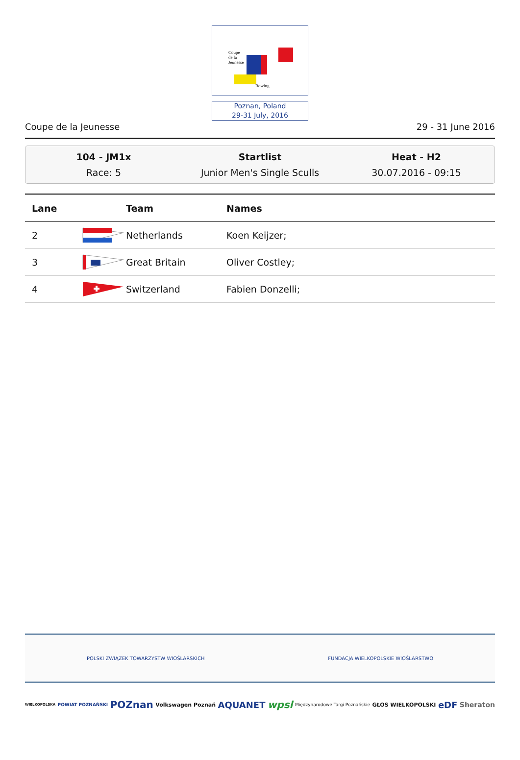Coupe
de la
Jeunesse
Rowing
Poznan, Poland
29-31 July, 2016
Coupe de la Jeunesse 29 - 31 June 2016
104 - JM1x
Race: 5
Startlist
Junior Men's Single Sculls
Heat - H2
30.07.2016 - 09:15
| Lane | | Team | Names |
| --- | --- | --- | --- |
| 2 | | Netherlands | Koen Keijzer; |
| 3 | | Great Britain | Oliver Costley; |
| 4 | | Switzerland | Fabien Donzelli; |
POLSKI ZWIĄZEK TOWARZYSTW WIOŚLARSKICH FUNDACJA WIELKOPOLSKIE WIOŚLARSTWO
WIELKOPOLSKA POWIAT POZNAŃSKI POZnan Volkswagen Poznań AQUANET wpsl Międzynarodowe Targi Poznańskie GŁOS WIELKOPOLSKI eDF Sheraton